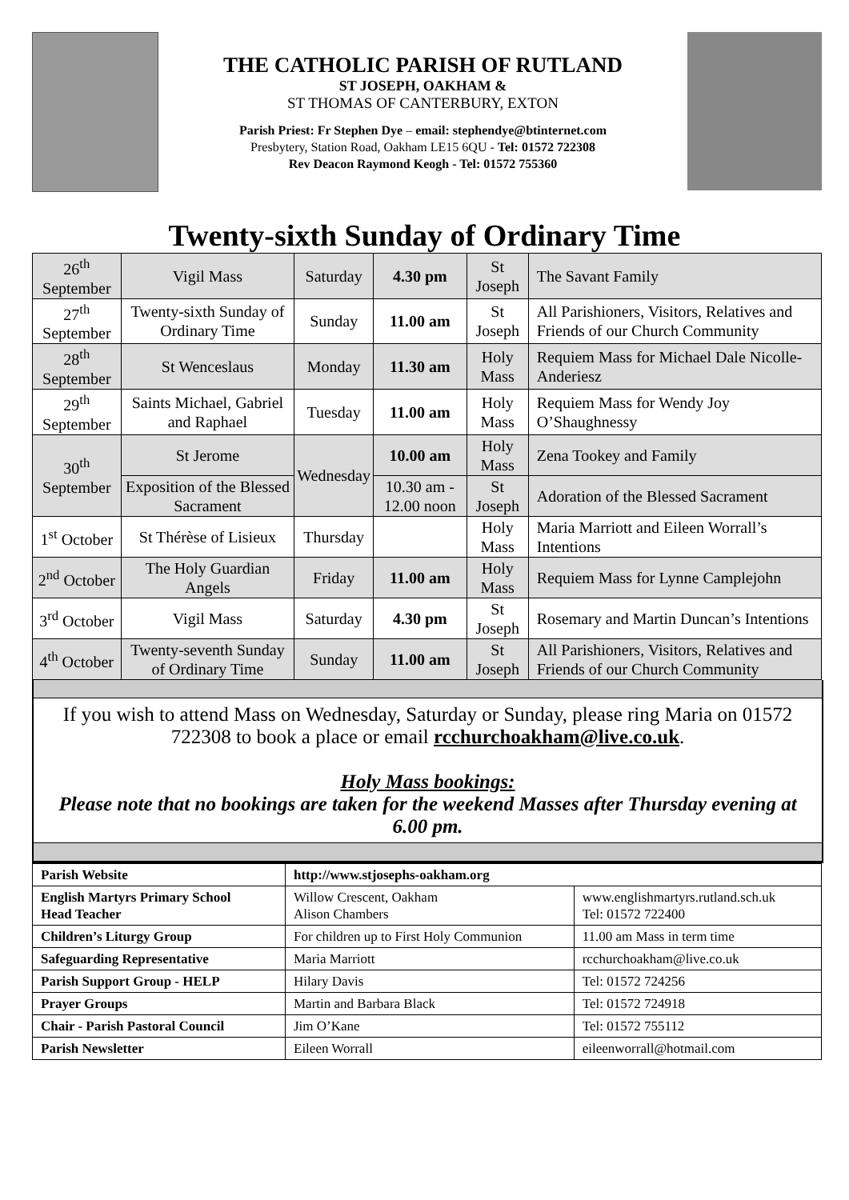THE CATHOLIC PARISH OF RUTLAND
ST JOSEPH, OAKHAM &
ST THOMAS OF CANTERBURY, EXTON
Parish Priest: Fr Stephen Dye – email: stephendye@btinternet.com
Presbytery, Station Road, Oakham LE15 6QU - Tel: 01572 722308
Rev Deacon Raymond Keogh - Tel: 01572 755360
Twenty-sixth Sunday of Ordinary Time
| 26<sup>th</sup> September | Vigil Mass | Saturday | 4.30 pm | St Joseph | The Savant Family |
| 27<sup>th</sup> September | Twenty-sixth Sunday of Ordinary Time | Sunday | 11.00 am | St Joseph | All Parishioners, Visitors, Relatives and Friends of our Church Community |
| 28<sup>th</sup> September | St Wenceslaus | Monday | 11.30 am | Holy Mass | Requiem Mass for Michael Dale Nicolle-Anderiesz |
| 29<sup>th</sup> September | Saints Michael, Gabriel and Raphael | Tuesday | 11.00 am | Holy Mass | Requiem Mass for Wendy Joy O’Shaughnessy |
| 30<sup>th</sup> September | St Jerome | Wednesday | 10.00 am | Holy Mass | Zena Tookey and Family |
| | Exposition of the Blessed Sacrament | | 10.30 am - 12.00 noon | St Joseph | Adoration of the Blessed Sacrament |
| 1<sup>st</sup> October | St Thérèse of Lisieux | Thursday | | Holy Mass | Maria Marriott and Eileen Worrall’s Intentions |
| 2<sup>nd</sup> October | The Holy Guardian Angels | Friday | 11.00 am | Holy Mass | Requiem Mass for Lynne Camplejohn |
| 3<sup>rd</sup> October | Vigil Mass | Saturday | 4.30 pm | St Joseph | Rosemary and Martin Duncan’s Intentions |
| 4<sup>th</sup> October | Twenty-seventh Sunday of Ordinary Time | Sunday | 11.00 am | St Joseph | All Parishioners, Visitors, Relatives and Friends of our Church Community |
If you wish to attend Mass on Wednesday, Saturday or Sunday, please ring Maria on 01572 722308 to book a place or email rcchurchoakham@live.co.uk.
Holy Mass bookings:
Please note that no bookings are taken for the weekend Masses after Thursday evening at 6.00 pm.
| Parish Website | http://www.stjosephs-oakham.org | |
| English Martyrs Primary School Head Teacher | Willow Crescent, Oakham Alison Chambers | www.englishmartyrs.rutland.sch.uk Tel: 01572 722400 |
| Children’s Liturgy Group | For children up to First Holy Communion | 11.00 am Mass in term time |
| Safeguarding Representative | Maria Marriott | rcchurchoakham@live.co.uk |
| Parish Support Group - HELP | Hilary Davis | Tel: 01572 724256 |
| Prayer Groups | Martin and Barbara Black | Tel: 01572 724918 |
| Chair - Parish Pastoral Council | Jim O’Kane | Tel: 01572 755112 |
| Parish Newsletter | Eileen Worrall | eileenworrall@hotmail.com |